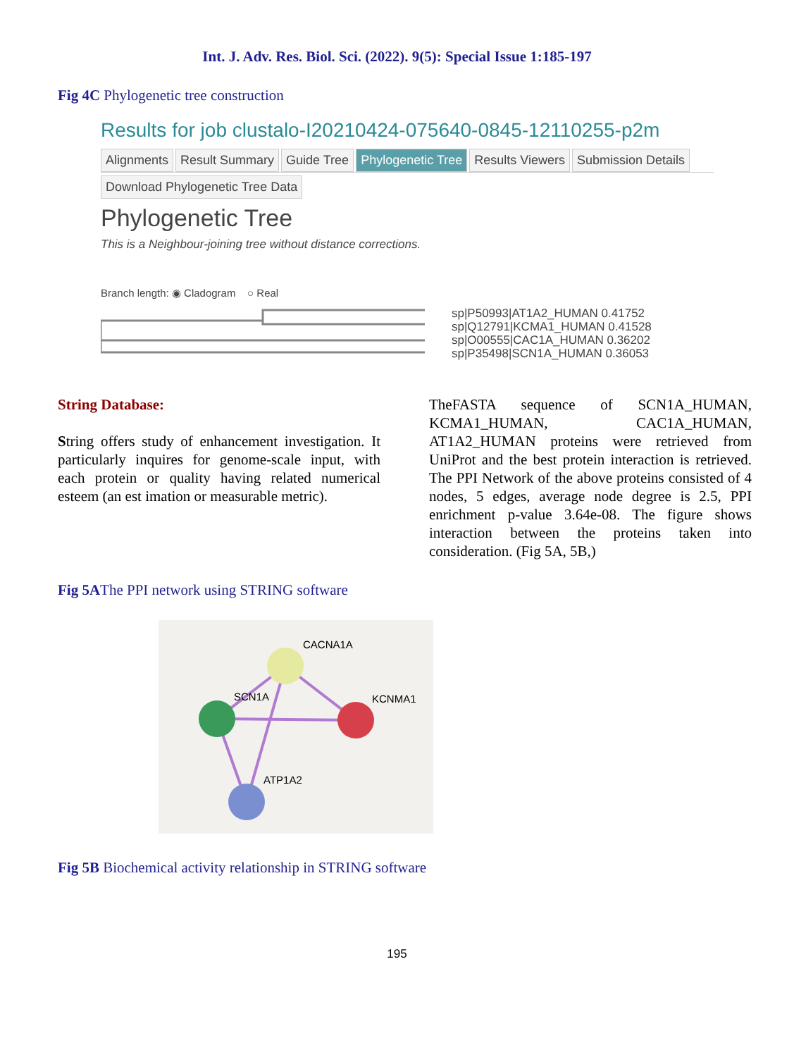Int. J. Adv. Res. Biol. Sci. (2022). 9(5): Special Issue 1:185-197
Fig 4C Phylogenetic tree construction
Results for job clustalo-I20210424-075640-0845-12110255-p2m
Alignments Result Summary Guide Tree Phylogenetic Tree Results Viewers Submission Details
Download Phylogenetic Tree Data
Phylogenetic Tree
This is a Neighbour-joining tree without distance corrections.
Branch length: ◉ Cladogram ○ Real
sp|P50993|AT1A2_HUMAN 0.41752
sp|Q12791|KCMA1_HUMAN 0.41528
sp|O00555|CAC1A_HUMAN 0.36202
sp|P35498|SCN1A_HUMAN 0.36053
String Database:
String offers study of enhancement investigation. It particularly inquires for genome-scale input, with each protein or quality having related numerical esteem (an est imation or measurable metric).
TheFASTA sequence of SCN1A_HUMAN, KCMA1_HUMAN, CAC1A_HUMAN, AT1A2_HUMAN proteins were retrieved from UniProt and the best protein interaction is retrieved. The PPI Network of the above proteins consisted of 4 nodes, 5 edges, average node degree is 2.5, PPI enrichment p-value 3.64e-08. The figure shows interaction between the proteins taken into consideration. (Fig 5A, 5B,)
Fig 5AThe PPI network using STRING software
CACNA1A
KCNMA1
SCN1A
ATP1A2
Fig 5B Biochemical activity relationship in STRING software
195